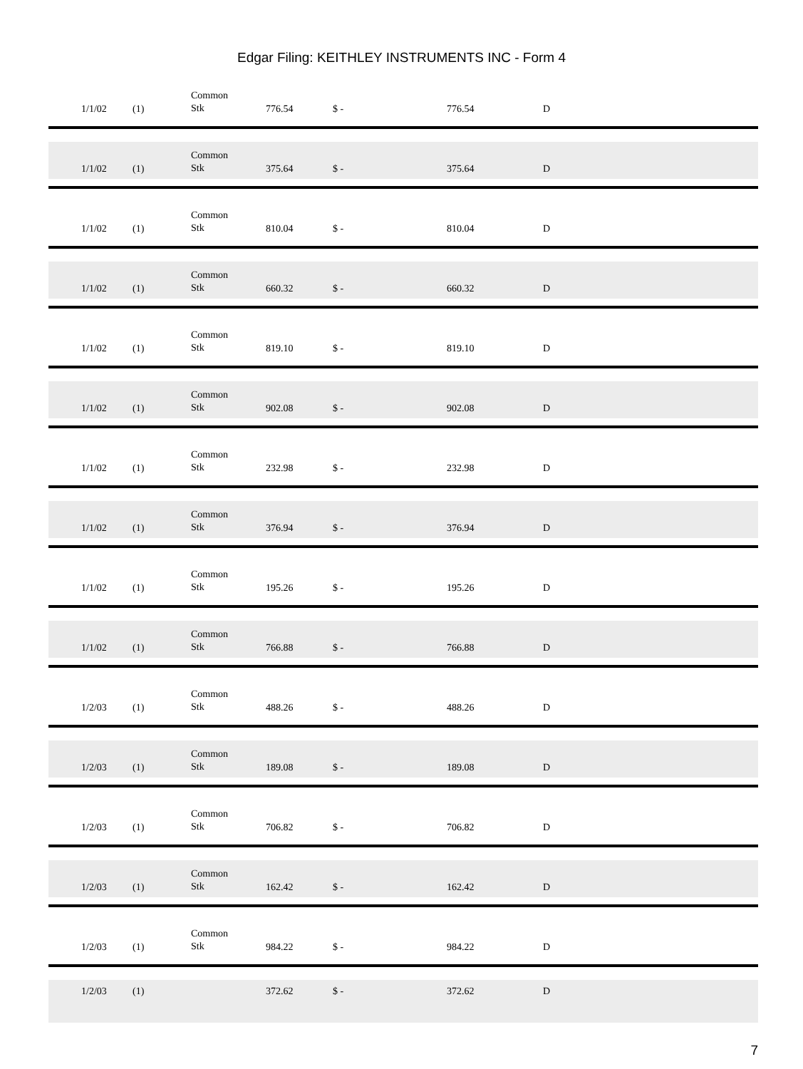Edgar Filing: KEITHLEY INSTRUMENTS INC - Form 4
| 1/1/02 | (1) | Common Stk | 776.54 | $ - | 776.54 | D |
| 1/1/02 | (1) | Common Stk | 375.64 | $ - | 375.64 | D |
| 1/1/02 | (1) | Common Stk | 810.04 | $ - | 810.04 | D |
| 1/1/02 | (1) | Common Stk | 660.32 | $ - | 660.32 | D |
| 1/1/02 | (1) | Common Stk | 819.10 | $ - | 819.10 | D |
| 1/1/02 | (1) | Common Stk | 902.08 | $ - | 902.08 | D |
| 1/1/02 | (1) | Common Stk | 232.98 | $ - | 232.98 | D |
| 1/1/02 | (1) | Common Stk | 376.94 | $ - | 376.94 | D |
| 1/1/02 | (1) | Common Stk | 195.26 | $ - | 195.26 | D |
| 1/1/02 | (1) | Common Stk | 766.88 | $ - | 766.88 | D |
| 1/2/03 | (1) | Common Stk | 488.26 | $ - | 488.26 | D |
| 1/2/03 | (1) | Common Stk | 189.08 | $ - | 189.08 | D |
| 1/2/03 | (1) | Common Stk | 706.82 | $ - | 706.82 | D |
| 1/2/03 | (1) | Common Stk | 162.42 | $ - | 162.42 | D |
| 1/2/03 | (1) | Common Stk | 984.22 | $ - | 984.22 | D |
| 1/2/03 | (1) | | 372.62 | $ - | 372.62 | D |
7